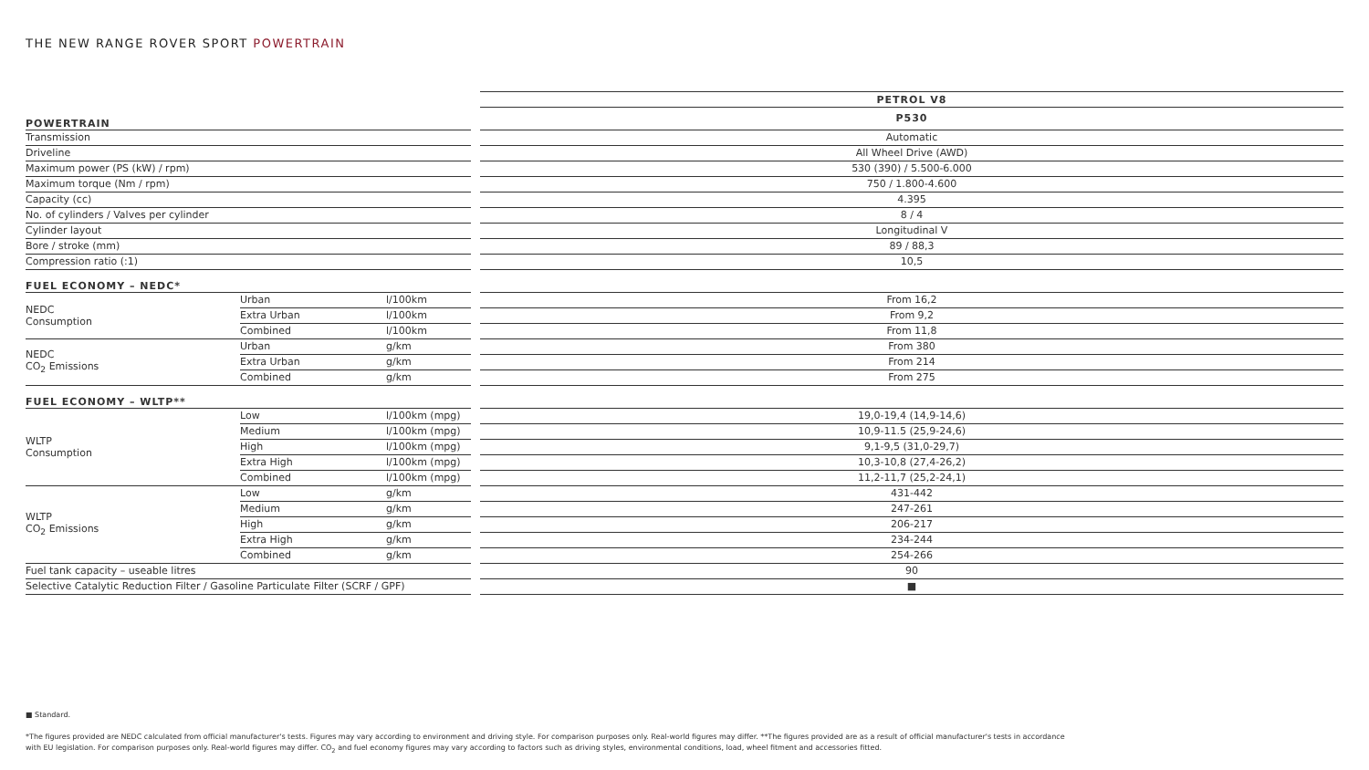THE NEW RANGE ROVER SPORT POWERTRAIN
| | | | | PETROL V8 |
| POWERTRAIN | | | | P530 |
| Transmission | | | | Automatic |
| Driveline | | | | All Wheel Drive (AWD) |
| Maximum power (PS (kW) / rpm) | | | | 530 (390) / 5.500-6.000 |
| Maximum torque (Nm / rpm) | | | | 750 / 1.800-4.600 |
| Capacity (cc) | | | | 4.395 |
| No. of cylinders / Valves per cylinder | | | | 8 / 4 |
| Cylinder layout | | | | Longitudinal V |
| Bore / stroke (mm) | | | | 89 / 88,3 |
| Compression ratio (:1) | | | | 10,5 |
| FUEL ECONOMY – NEDC* | | | | |
| NEDC Consumption | Urban | l/100km | | From 16,2 |
| | Extra Urban | l/100km | | From 9,2 |
| | Combined | l/100km | | From 11,8 |
| NEDC CO<sub>2</sub> Emissions | Urban | g/km | | From 380 |
| | Extra Urban | g/km | | From 214 |
| | Combined | g/km | | From 275 |
| FUEL ECONOMY – WLTP** | | | | |
| WLTP Consumption | Low | l/100km (mpg) | | 19,0-19,4 (14,9-14,6) |
| | Medium | l/100km (mpg) | | 10,9-11.5 (25,9-24,6) |
| | High | l/100km (mpg) | | 9,1-9,5 (31,0-29,7) |
| | Extra High | l/100km (mpg) | | 10,3-10,8 (27,4-26,2) |
| | Combined | l/100km (mpg) | | 11,2-11,7 (25,2-24,1) |
| WLTP CO<sub>2</sub> Emissions | Low | g/km | | 431-442 |
| | Medium | g/km | | 247-261 |
| | High | g/km | | 206-217 |
| | Extra High | g/km | | 234-244 |
| | Combined | g/km | | 254-266 |
| Fuel tank capacity – useable litres | | | | 90 |
| Selective Catalytic Reduction Filter / Gasoline Particulate Filter (SCRF / GPF) | | | | ■ |
■ Standard.
*The figures provided are NEDC calculated from official manufacturer's tests. Figures may vary according to environment and driving style. For comparison purposes only. Real-world figures may differ. **The figures provided are as a result of official manufacturer's tests in accordance with EU legislation. For comparison purposes only. Real-world figures may differ. CO<sub>2</sub> and fuel economy figures may vary according to factors such as driving styles, environmental conditions, load, wheel fitment and accessories fitted.